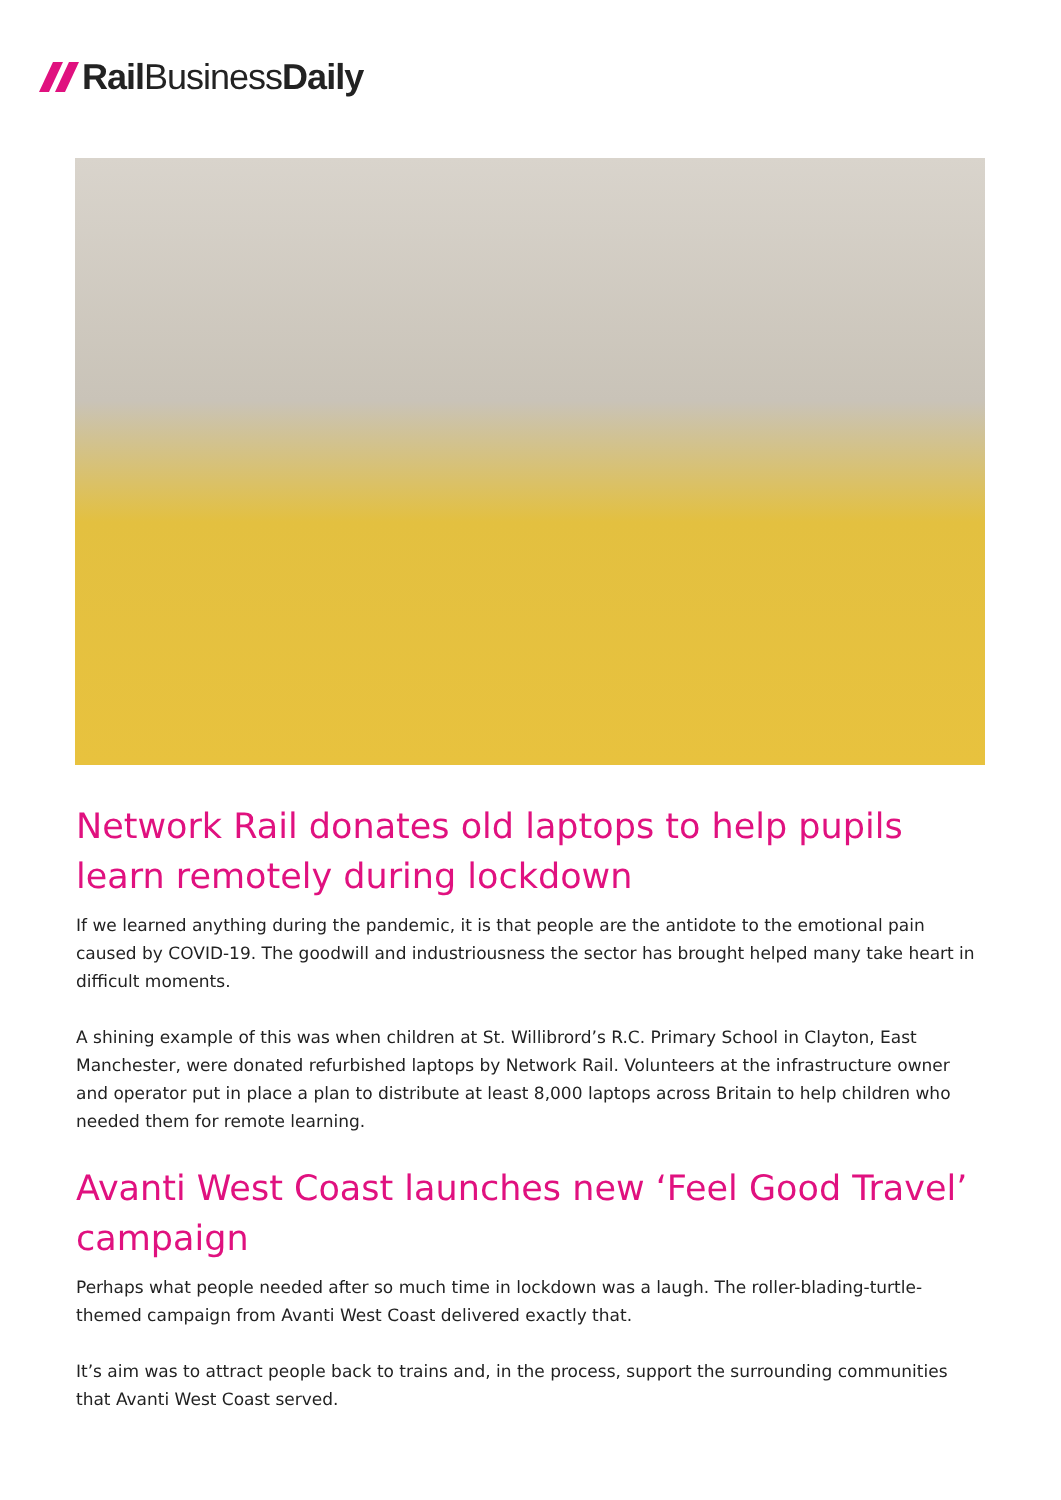Rail Business Daily
Network Rail donates old laptops to help pupils learn remotely during lockdown
If we learned anything during the pandemic, it is that people are the antidote to the emotional pain caused by COVID-19. The goodwill and industriousness the sector has brought helped many take heart in difficult moments.
A shining example of this was when children at St. Willibrord’s R.C. Primary School in Clayton, East Manchester, were donated refurbished laptops by Network Rail. Volunteers at the infrastructure owner and operator put in place a plan to distribute at least 8,000 laptops across Britain to help children who needed them for remote learning.
Avanti West Coast launches new ‘Feel Good Travel’ campaign
Perhaps what people needed after so much time in lockdown was a laugh. The roller-blading-turtle-themed campaign from Avanti West Coast delivered exactly that.
It’s aim was to attract people back to trains and, in the process, support the surrounding communities that Avanti West Coast served.